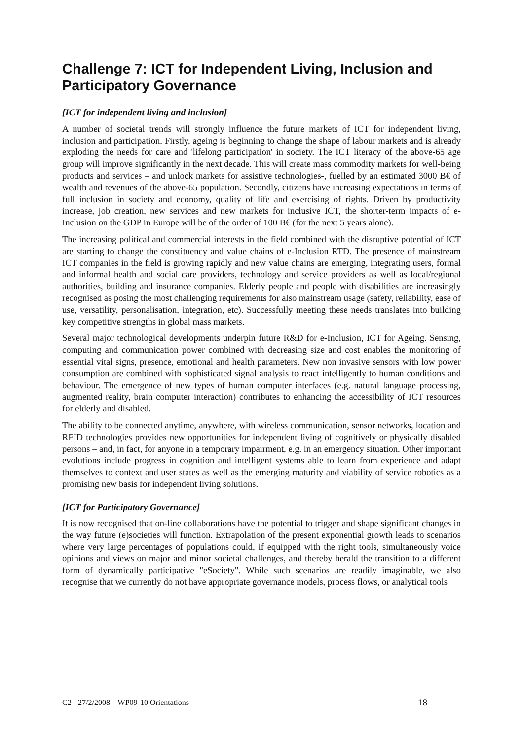Challenge 7: ICT for Independent Living, Inclusion and Participatory Governance
[ICT for independent living and inclusion]
A number of societal trends will strongly influence the future markets of ICT for independent living, inclusion and participation. Firstly, ageing is beginning to change the shape of labour markets and is already exploding the needs for care and 'lifelong participation' in society. The ICT literacy of the above-65 age group will improve significantly in the next decade. This will create mass commodity markets for well-being products and services – and unlock markets for assistive technologies-, fuelled by an estimated 3000 B€ of wealth and revenues of the above-65 population. Secondly, citizens have increasing expectations in terms of full inclusion in society and economy, quality of life and exercising of rights. Driven by productivity increase, job creation, new services and new markets for inclusive ICT, the shorter-term impacts of e-Inclusion on the GDP in Europe will be of the order of 100 B€ (for the next 5 years alone).
The increasing political and commercial interests in the field combined with the disruptive potential of ICT are starting to change the constituency and value chains of e-Inclusion RTD. The presence of mainstream ICT companies in the field is growing rapidly and new value chains are emerging, integrating users, formal and informal health and social care providers, technology and service providers as well as local/regional authorities, building and insurance companies. Elderly people and people with disabilities are increasingly recognised as posing the most challenging requirements for also mainstream usage (safety, reliability, ease of use, versatility, personalisation, integration, etc). Successfully meeting these needs translates into building key competitive strengths in global mass markets.
Several major technological developments underpin future R&D for e-Inclusion, ICT for Ageing. Sensing, computing and communication power combined with decreasing size and cost enables the monitoring of essential vital signs, presence, emotional and health parameters. New non invasive sensors with low power consumption are combined with sophisticated signal analysis to react intelligently to human conditions and behaviour. The emergence of new types of human computer interfaces (e.g. natural language processing, augmented reality, brain computer interaction) contributes to enhancing the accessibility of ICT resources for elderly and disabled.
The ability to be connected anytime, anywhere, with wireless communication, sensor networks, location and RFID technologies provides new opportunities for independent living of cognitively or physically disabled persons – and, in fact, for anyone in a temporary impairment, e.g. in an emergency situation. Other important evolutions include progress in cognition and intelligent systems able to learn from experience and adapt themselves to context and user states as well as the emerging maturity and viability of service robotics as a promising new basis for independent living solutions.
[ICT for Participatory Governance]
It is now recognised that on-line collaborations have the potential to trigger and shape significant changes in the way future (e)societies will function. Extrapolation of the present exponential growth leads to scenarios where very large percentages of populations could, if equipped with the right tools, simultaneously voice opinions and views on major and minor societal challenges, and thereby herald the transition to a different form of dynamically participative "eSociety". While such scenarios are readily imaginable, we also recognise that we currently do not have appropriate governance models, process flows, or analytical tools
C2 - 27/2/2008 – WP09-10 Orientations 18